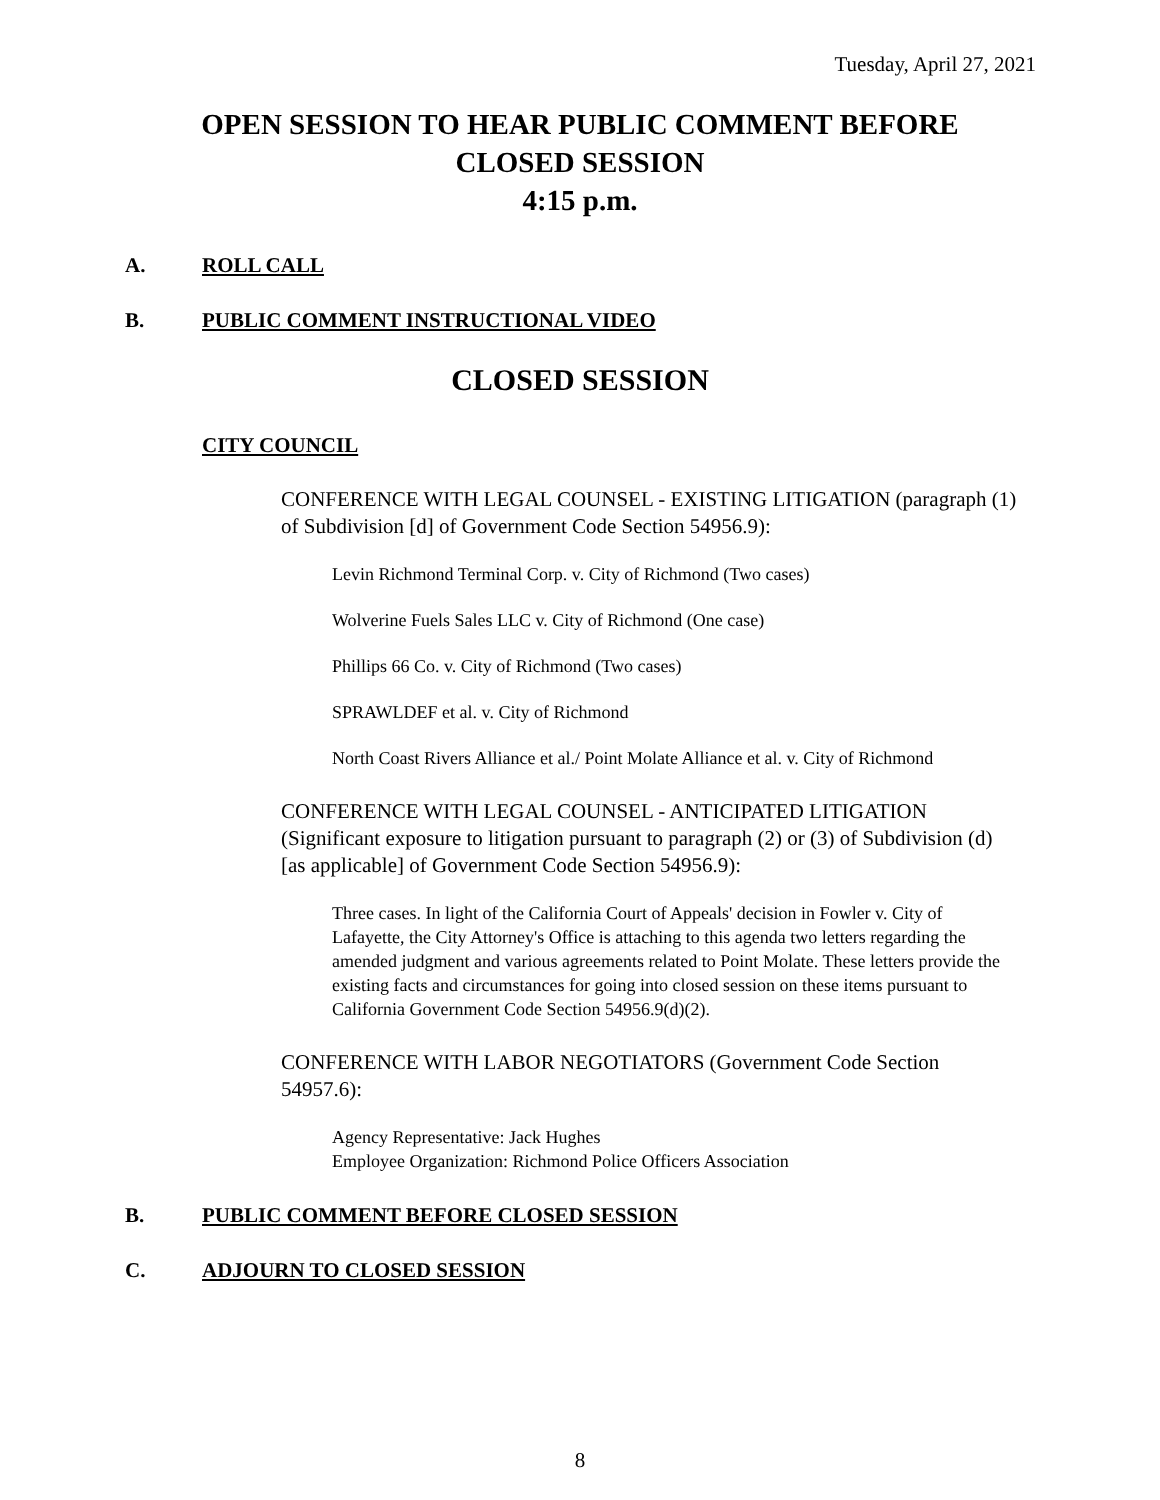Tuesday, April 27, 2021
OPEN SESSION TO HEAR PUBLIC COMMENT BEFORE
CLOSED SESSION
4:15 p.m.
A. ROLL CALL
B. PUBLIC COMMENT INSTRUCTIONAL VIDEO
CLOSED SESSION
CITY COUNCIL
CONFERENCE WITH LEGAL COUNSEL - EXISTING LITIGATION (paragraph (1) of Subdivision [d] of Government Code Section 54956.9):
Levin Richmond Terminal Corp. v. City of Richmond (Two cases)
Wolverine Fuels Sales LLC v. City of Richmond (One case)
Phillips 66 Co. v. City of Richmond (Two cases)
SPRAWLDEF et al. v. City of Richmond
North Coast Rivers Alliance et al./ Point Molate Alliance et al. v. City of Richmond
CONFERENCE WITH LEGAL COUNSEL - ANTICIPATED LITIGATION (Significant exposure to litigation pursuant to paragraph (2) or (3) of Subdivision (d) [as applicable] of Government Code Section 54956.9):
Three cases. In light of the California Court of Appeals' decision in Fowler v. City of Lafayette, the City Attorney's Office is attaching to this agenda two letters regarding the amended judgment and various agreements related to Point Molate. These letters provide the existing facts and circumstances for going into closed session on these items pursuant to California Government Code Section 54956.9(d)(2).
CONFERENCE WITH LABOR NEGOTIATORS (Government Code Section 54957.6):
Agency Representative: Jack Hughes
Employee Organization: Richmond Police Officers Association
B. PUBLIC COMMENT BEFORE CLOSED SESSION
C. ADJOURN TO CLOSED SESSION
8